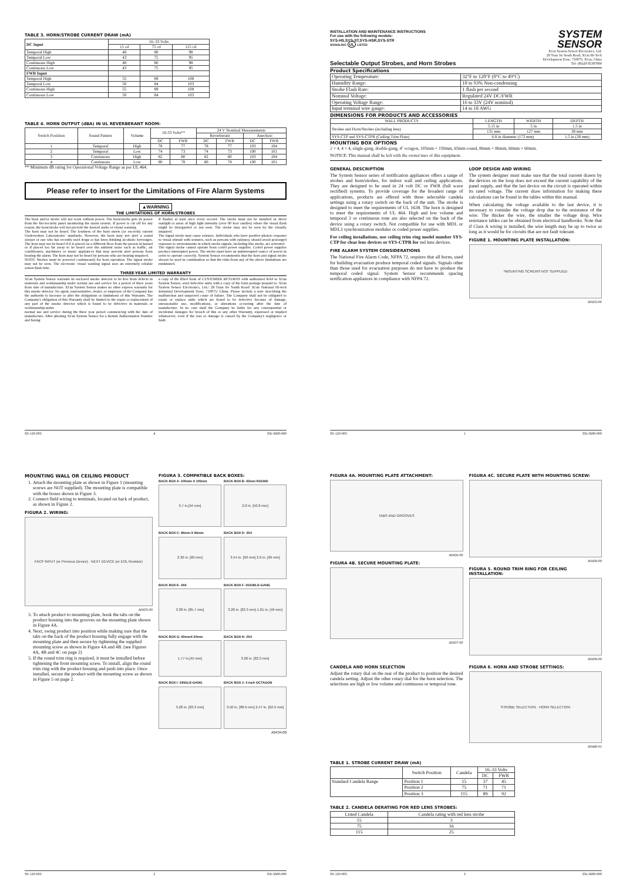TABLE 3. HORN/STROBE CURRENT DRAW (mA)
| DC Input | 16–33 Volts | | |
| --- | --- | --- | --- |
| | 15 cd | 75 cd | 115 cd |
| Temporal High | 48 | 80 | 98 |
| Temporal Low | 43 | 75 | 95 |
| Continuous High | 48 | 80 | 98 |
| Continuous Low | 43 | 75 | 95 |
| FWR Input | | | |
| Temporal High | 55 | 89 | 108 |
| Temporal Low | 50 | 84 | 103 |
| Continuous High | 55 | 89 | 108 |
| Continuous Low | 50 | 84 | 103 |
TABLE 4. HORN OUTPUT (dBA) IN UL REVERBERANT ROOM:
| Switch Postition | Sound Pattern | Volume | 16-33 Volts** | | 24 V Nominal Measurements | | | |
| --- | --- | --- | --- | --- | --- | --- | --- | --- |
| | | | | | Reverberant | | Anechoic | |
| | | | DC | FWR | DC | FWR | DC | FWR |
| 1 | Temporal | High | 78 | 77 | 78 | 77 | 103 | 104 |
| 2 | Temporal | Low | 74 | 73 | 74 | 73 | 100 | 101 |
| 3 | Continuous | High | 82 | 80 | 82 | 80 | 103 | 104 |
| 4 | Continuous | Low | 80 | 78 | 80 | 78 | 100 | 101 |
** Minimum dB rating for Operational Voltage Range as per UL 464.
Please refer to insert for the Limitations of Fire Alarm Systems
▲WARNING
THE LIMITATIONS OF HORN/STROBES
The horn and/or strobe will not work without power. The horn/strobe gets its power from the fire/security panel monitoring the alarm system. If power is cut off for any reason, the horn/strobe will not provide the desired audio or visual warning.
The horn may not be heard. The loudness of the horn meets (or exceeds) current Underwriters Laboratories' standards. However, the horn may not alert a sound sleeper or one who has recently used drugs or has been drinking alcoholic beverages. The horn may not be heard if it is placed on a different floor from the person in hazard or if placed too far away to be heard over the ambient noise such as traffic, air conditioners, machinery or music appliances that may prevent alert persons from hearing the alarm. The horn may not be heard by persons who are hearing impaired.
NOTE: Strobes must be powered continuously for horn operation. The signal strobe may not be seen. The electronic visual warning signal uses an extremely reliable xenon flash tube.
It flashes at least once every second. The strobe must not be installed in direct sunlight or areas of high light intensity (over 60 foot candles) where the visual flash might be disregarded or not seen. The strobe may not be seen by the visually impaired.
The signal strobe may cause seizures. Individuals who have positive photoic response to visual stimuli with seizures, such as persons with epilepsy, should avoid prolonged exposure to environments in which strobe signals, including this strobe, are activated.
The signal strobe cannot operate from coded power supplies. Coded power supplies produce interrupted power. The strobe must have an uninterrupted source of power in order to operate correctly. System Sensor recommends that the horn and signal strobe always be used in combination so that the risks from any of the above limitations are minimized.
THREE-YEAR LIMITED WARRANTY
Xi'an System Sensor warrants its enclosed smoke detector to be free from defects in materials and workmanship under normal use and service for a period of three years from date of manufacture. Xi'an System Sensor makes no other express warranty for this smoke detector. No agent, representative, dealer, or employee of the Company has the authority to increase or alter the obligations or limitations of this Warranty. The Company's obligation of this Warranty shall be limited to the repair or replacement of any part of the smoke detector which is found to be defective in materials or workmanship under
normal use and service during the three year period commencing with the date of manufacture. After phoning Xi'an System Sensor for a Return Authorization Number and faxing
a copy of the filled form of CUSTOMER RETURNS with authorized RA# to Xi'an System Sensor, send defective units with a copy of the form postage prepaid to: Xi'an System Sensor Electronics, Ltd./ 28 Tuan Jie South Road/ Xi'an National Hi-tech Industrial Development Zone, 710075/ China. Please include a note describing the malfunction and suspected cause of failure. The Company shall not be obligated to repair or replace units which are found to be defective because of damage, unreasonable use, modifications, or alterations occurring after the date of manufacture. In no case shall the Company be liable for any consequential or incidental damages for breach of this or any other Warranty, expressed or implied whatsoever, even if the loss or damage is caused by the Company's negligence or fault.
SS-120-003 4 I56-3690-000
INSTALLATION AND MAINTENANCE INSTRUCTIONS
For use with the following models:
SYS-HS,SYS-ST,SYS-HSR,SYS-STR
SIGNALING UL LISTED
SYSTEM
SENSOR
Xi'an System Sensor Electronics, Ltd.
28 Tuan Jie South Road, Xi'an Hi-Tech
Development Zone, 710075, Xi'an, China
Tel: (86)29 85387800
Selectable Output Strobes, and Horn Strobes
Product Specifications
| Operating Temperature: | 32°F to 120°F (0°C to 49°C) |
| Humidity Range: | 10 to 93% Non-condensing |
| Strobe Flash Rate: | 1 flash per second |
| Nominal Voltage: | Regulated 24V DC/FWR |
| Operating Voltage Range: | 16 to 33V (24V nominal) |
| Input terminal wire gauge: | 14 to 18 AWG |
DIMENSIONS FOR PRODUCTS AND ACCESSORIES
| WALL PRODUCTS | LENGTH | WIDITH | DEPTH |
| --- | --- | --- | --- |
| Strobes and Horn/Strobes (including lens) | 5.15 in | 5 in | 1.5 in |
| | 131 mm | 127 mm | 38 mm |
| SYS-CTP and SYS-CTPR (Ceiling Trim Plate) | 6.8 in diameter (173 mm) | | 1.5 in (38 mm) |
MOUNTING BOX OPTIONS
2 × 4, 4 × 4, single-gang, double-gang, 4˝ octagon, 105mm × 150mm, 65mm round, 86mm × 86mm, 60mm × 60mm.
NOTICE: This manual shall be left with the owner/user of this equipment.
GENERAL DESCRIPTION
The System Sensor series of notification appliances offers a range of strobes and horn/strobes, for indoor wall and ceiling applications. They are designed to be used in 24 volt DC or FWR (full wave rectified) systems. To provide coverage for the broadest range of applications, products are offered with three selectable candela settings using a rotary switch on the back of the unit. The strobe is designed to meet the requirements of UL 1638. The horn is designed to meet the requirements of UL 464. High and low volume and temporal 3 or continuous tone are also selected on the back of the device using a rotary switch. Not compatible for use with MDL or MDL3 synchronization modules or coded power supplies.
For ceiling installations, use ceiling trim ring model number SYS-CTP for clear lens devices or SYS-CTPR for red lens devices.
FIRE ALARM SYSTEM CONSIDERATIONS
The National Fire Alarm Code, NFPA 72, requires that all horns, used for building evacuation produce temporal coded signals. Signals other than those used for evacuation purposes do not have to produce the temporal coded signal. System Sensor recommends spacing notification appliances in compliance with NFPA 72.
LOOP DESIGN AND WIRING
The system designer must make sure that the total current drawn by the devices on the loop does not exceed the current capability of the panel supply, and that the last device on the circuit is operated within its rated voltage. The current draw information for making these calculations can be found in the tables within this manual.
When calculating the voltage available to the last device, it is necessary to consider the voltage drop due to the resistance of the wire. The thicker the wire, the smaller the voltage drop. Wire resistance tables can be obtained from electrical handbooks. Note that if Class A wiring is installed, the wire length may be up to twice as long as it would be for circuits that are not fault tolerant.
FIGURE 1. MOUNTING PLATE INSTALLATION:
*MOUNTING SCREWS NOT SUPPLIED
A0433-00
SS-120-003 1 I56-3690-000
MOUNTING WALL OR CEILING PRODUCT
1. Attach the mounting plate as shown in Figure 1 (mounting screws are NOT supplied). The mounting plate is compatible with the boxes shown in Figure 3.
2. Connect field wiring to terminals, located on back of product, as shown in Figure 2.
FIGURA 2. WIRING:
FACP INPUT (or Previous Device) NEXT DEVICE (or EOL Resistor)
A0435-00
3. To attach product to mounting plate, hook the tabs on the product housing into the grooves on the mounting plate shown in Figure 4A.
4. Next, swing product into position while making sure that the tabs on the back of the product housing fully engage with the mounting plate and then secure by tightening the supplied mounting screw as shown in Figure 4A and 4B. (see Figures 4A, 4B and 4C on page 2)
5. If the round trim ring is required, it must be installed before tightening the front mounting screw. To install, align the round trim ring with the product housing and push into place. Once installed, secure the product with the mounting screw as shown in Figure 5 on page 2.
FIGURA 3. COMPATIBLE BACK BOXES:
BACK BOX A- 105mm X 105mm
3.7 in.[94 mm]
BACK BOX B- 65mm ROUND
2.0 in. [50.8 mm]
BACK BOX C- 86mm X 86mm
2.36 in. [60 mm]
BACK BOX D- 4X4
3.54 in. [90 mm] 2.6 in. [66 mm]
BACK BOX E- 4X4
3.38 in. [85.7 mm]
BACK BOX F- DOUBLE-GANG
3.28 in. [83.3 mm] 1.81 in. [46 mm]
BACK BOX G- 60mmX 60mm
1.77 in.[45 mm]
BACK BOX H- 2X4
3.28 in. [83.3 mm]
BACK BOX I- SINGLE-GANG
3.28 in. [83.3 mm]
BACK BOX J- 4 inch OCTAGON
3.50 in. [88.9 mm] 2.47 in. [62.9 mm]
A0434-00
SS-120-003 2 I56-3690-000
FIGURA 4A. MOUNTING PLATE ATTACHMENT:
TABS AND GROOVES
A0436-00
FIGURA 4B. SECURE MOUNTING PLATE:
A0437-00
FIGURA 4C. SECURE PLATE WITH MOUNTING SCREW:
A0438-00
FIGURA 5. ROUND TRIM RING FOR CEILING INSTALLATION:
A0439-00
CANDELA AND HORN SELECTION
Adjust the rotary dial on the rear of the product to position the desired candela setting. Adjust the other rotary dial for the horn selection. The selections are high or low volume and continuous or temporal tone.
FIGURA 6. HORN AND STROBE SETTINGS:
STROBE SELECTION HORN SELECTION
A0440-01
TABLE 1. STROBE CURRENT DRAW (mA)
| | Switch Position | Candela | 16–33 Volts | |
| --- | --- | --- | --- | --- |
| | | | DC | FWR |
| Standard Candela Range | Position 1 | 15 | 37 | 45 |
| | Position 2 | 75 | 71 | 71 |
| | Position 3 | 115 | 89 | 92 |
TABLE 2. CANDELA DERATING FOR RED LENS STROBES:
| Listed Candela | Candela rating with red lens strobe |
| --- | --- |
| 15 | 3 |
| 75 | 16 |
| 115 | 25 |
SS-120-003 3 I56-3690-000